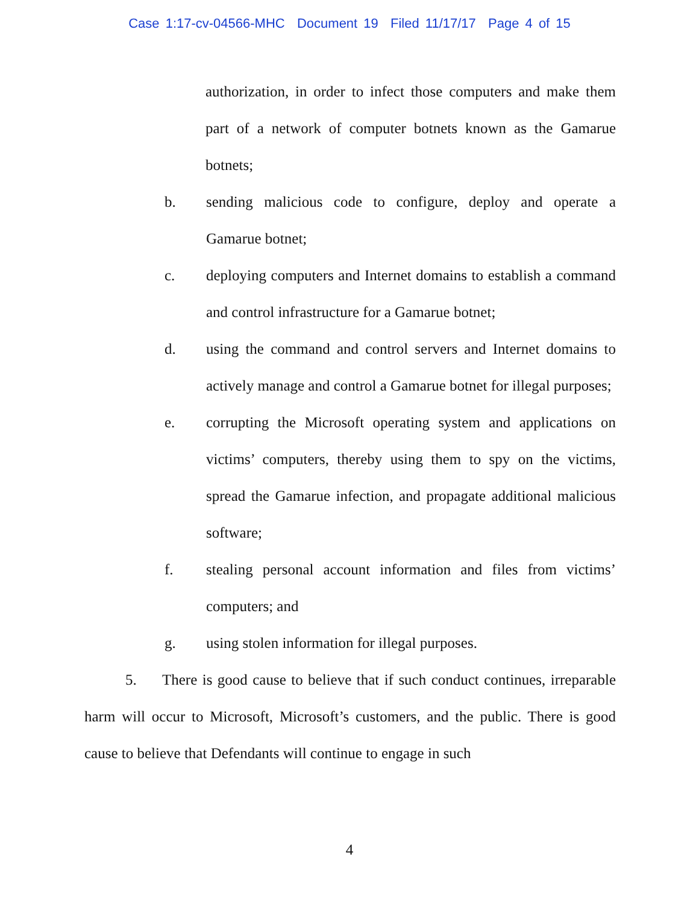Case 1:17-cv-04566-MHC Document 19 Filed 11/17/17 Page 4 of 15
authorization, in order to infect those computers and make them part of a network of computer botnets known as the Gamarue botnets;
b. sending malicious code to configure, deploy and operate a Gamarue botnet;
c. deploying computers and Internet domains to establish a command and control infrastructure for a Gamarue botnet;
d. using the command and control servers and Internet domains to actively manage and control a Gamarue botnet for illegal purposes;
e. corrupting the Microsoft operating system and applications on victims’ computers, thereby using them to spy on the victims, spread the Gamarue infection, and propagate additional malicious software;
f. stealing personal account information and files from victims’ computers; and
g. using stolen information for illegal purposes.
5. There is good cause to believe that if such conduct continues, irreparable harm will occur to Microsoft, Microsoft’s customers, and the public. There is good cause to believe that Defendants will continue to engage in such
4